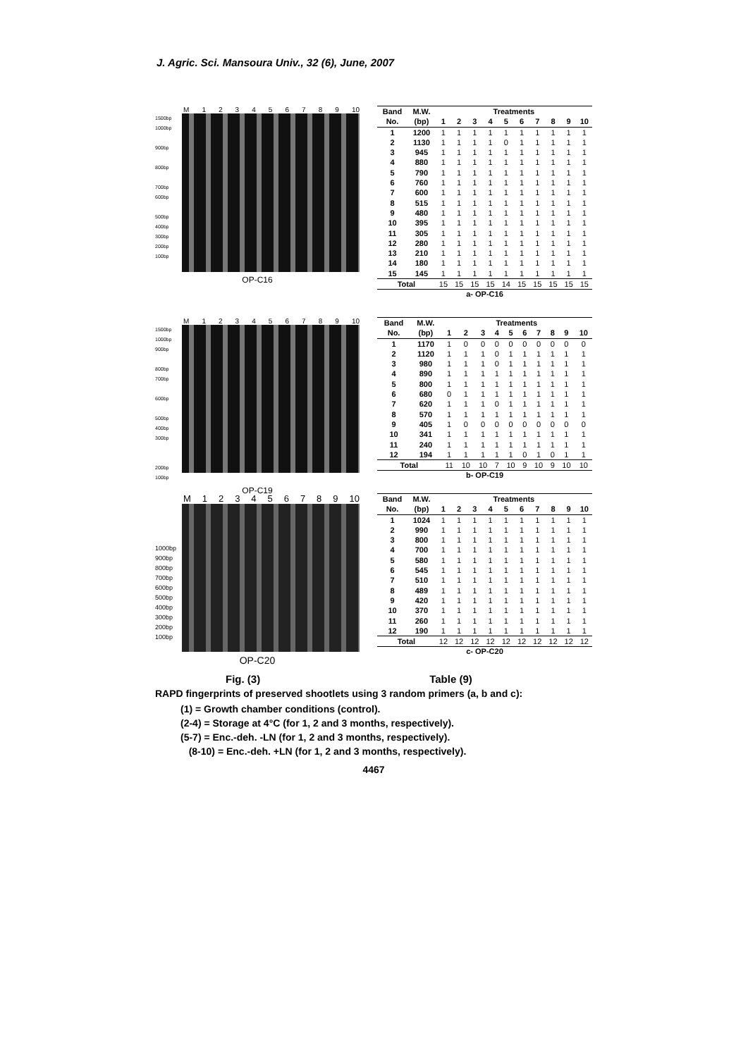J. Agric. Sci. Mansoura Univ., 32 (6), June, 2007
M 123456789 10
1500bp 1000bp
900bp
800bp
700bp
600bp
500bp
400bp
300bp 200bp
100bp
OP-C16
| Band | M.W. | Treatments | | | | | | | | | |
| --- | --- | --- | --- | --- | --- | --- | --- | --- | --- | --- | --- |
| No. | (bp) | 1 | 2 | 3 | 4 | 5 | 6 | 7 | 8 | 9 | 10 |
| 1 | 1200 | 1 | 1 | 1 | 1 | 1 | 1 | 1 | 1 | 1 | 1 |
| 2 | 1130 | 1 | 1 | 1 | 1 | 0 | 1 | 1 | 1 | 1 | 1 |
| 3 | 945 | 1 | 1 | 1 | 1 | 1 | 1 | 1 | 1 | 1 | 1 |
| 4 | 880 | 1 | 1 | 1 | 1 | 1 | 1 | 1 | 1 | 1 | 1 |
| 5 | 790 | 1 | 1 | 1 | 1 | 1 | 1 | 1 | 1 | 1 | 1 |
| 6 | 760 | 1 | 1 | 1 | 1 | 1 | 1 | 1 | 1 | 1 | 1 |
| 7 | 600 | 1 | 1 | 1 | 1 | 1 | 1 | 1 | 1 | 1 | 1 |
| 8 | 515 | 1 | 1 | 1 | 1 | 1 | 1 | 1 | 1 | 1 | 1 |
| 9 | 480 | 1 | 1 | 1 | 1 | 1 | 1 | 1 | 1 | 1 | 1 |
| 10 | 395 | 1 | 1 | 1 | 1 | 1 | 1 | 1 | 1 | 1 | 1 |
| 11 | 305 | 1 | 1 | 1 | 1 | 1 | 1 | 1 | 1 | 1 | 1 |
| 12 | 280 | 1 | 1 | 1 | 1 | 1 | 1 | 1 | 1 | 1 | 1 |
| 13 | 210 | 1 | 1 | 1 | 1 | 1 | 1 | 1 | 1 | 1 | 1 |
| 14 | 180 | 1 | 1 | 1 | 1 | 1 | 1 | 1 | 1 | 1 | 1 |
| 15 | 145 | 1 | 1 | 1 | 1 | 1 | 1 | 1 | 1 | 1 | 1 |
| Total | | 15 | 15 | 15 | 15 | 14 | 15 | 15 | 15 | 15 | 15 |
a- OP-C16
M 123456789 10
1500bp
1000bp 900bp
800bp
700bp
600bp
500bp
400bp
300bp
200bp
100bp
OP-C19
| Band | M.W. | Treatments | | | | | | | | | |
| --- | --- | --- | --- | --- | --- | --- | --- | --- | --- | --- | --- |
| No. | (bp) | 1 | 2 | 3 | 4 | 5 | 6 | 7 | 8 | 9 | 10 |
| 1 | 1170 | 1 | 0 | 0 | 0 | 0 | 0 | 0 | 0 | 0 | 0 |
| 2 | 1120 | 1 | 1 | 1 | 0 | 1 | 1 | 1 | 1 | 1 | 1 |
| 3 | 980 | 1 | 1 | 1 | 0 | 1 | 1 | 1 | 1 | 1 | 1 |
| 4 | 890 | 1 | 1 | 1 | 1 | 1 | 1 | 1 | 1 | 1 | 1 |
| 5 | 800 | 1 | 1 | 1 | 1 | 1 | 1 | 1 | 1 | 1 | 1 |
| 6 | 680 | 0 | 1 | 1 | 1 | 1 | 1 | 1 | 1 | 1 | 1 |
| 7 | 620 | 1 | 1 | 1 | 0 | 1 | 1 | 1 | 1 | 1 | 1 |
| 8 | 570 | 1 | 1 | 1 | 1 | 1 | 1 | 1 | 1 | 1 | 1 |
| 9 | 405 | 1 | 0 | 0 | 0 | 0 | 0 | 0 | 0 | 0 | 0 |
| 10 | 341 | 1 | 1 | 1 | 1 | 1 | 1 | 1 | 1 | 1 | 1 |
| 11 | 240 | 1 | 1 | 1 | 1 | 1 | 1 | 1 | 1 | 1 | 1 |
| 12 | 194 | 1 | 1 | 1 | 1 | 1 | 0 | 1 | 0 | 1 | 1 |
| Total | | 11 | 10 | 10 | 7 | 10 | 9 | 10 | 9 | 10 | 10 |
b- OP-C19
M 123456789 10
1000bp
900bp
800bp
700bp
600bp
500bp
400bp
300bp
200bp
100bp
OP-C20
| Band | M.W. | Treatments | | | | | | | | | |
| --- | --- | --- | --- | --- | --- | --- | --- | --- | --- | --- | --- |
| No. | (bp) | 1 | 2 | 3 | 4 | 5 | 6 | 7 | 8 | 9 | 10 |
| 1 | 1024 | 1 | 1 | 1 | 1 | 1 | 1 | 1 | 1 | 1 | 1 |
| 2 | 990 | 1 | 1 | 1 | 1 | 1 | 1 | 1 | 1 | 1 | 1 |
| 3 | 800 | 1 | 1 | 1 | 1 | 1 | 1 | 1 | 1 | 1 | 1 |
| 4 | 700 | 1 | 1 | 1 | 1 | 1 | 1 | 1 | 1 | 1 | 1 |
| 5 | 580 | 1 | 1 | 1 | 1 | 1 | 1 | 1 | 1 | 1 | 1 |
| 6 | 545 | 1 | 1 | 1 | 1 | 1 | 1 | 1 | 1 | 1 | 1 |
| 7 | 510 | 1 | 1 | 1 | 1 | 1 | 1 | 1 | 1 | 1 | 1 |
| 8 | 489 | 1 | 1 | 1 | 1 | 1 | 1 | 1 | 1 | 1 | 1 |
| 9 | 420 | 1 | 1 | 1 | 1 | 1 | 1 | 1 | 1 | 1 | 1 |
| 10 | 370 | 1 | 1 | 1 | 1 | 1 | 1 | 1 | 1 | 1 | 1 |
| 11 | 260 | 1 | 1 | 1 | 1 | 1 | 1 | 1 | 1 | 1 | 1 |
| 12 | 190 | 1 | 1 | 1 | 1 | 1 | 1 | 1 | 1 | 1 | 1 |
| Total | | 12 | 12 | 12 | 12 | 12 | 12 | 12 | 12 | 12 | 12 |
c- OP-C20
Fig. (3) Table (9)
RAPD fingerprints of preserved shootlets using 3 random primers (a, b and c):
(1) = Growth chamber conditions (control).
(2-4) = Storage at 4°C (for 1, 2 and 3 months, respectively).
(5-7) = Enc.-deh. -LN (for 1, 2 and 3 months, respectively).
(8-10) = Enc.-deh. +LN (for 1, 2 and 3 months, respectively).
4467